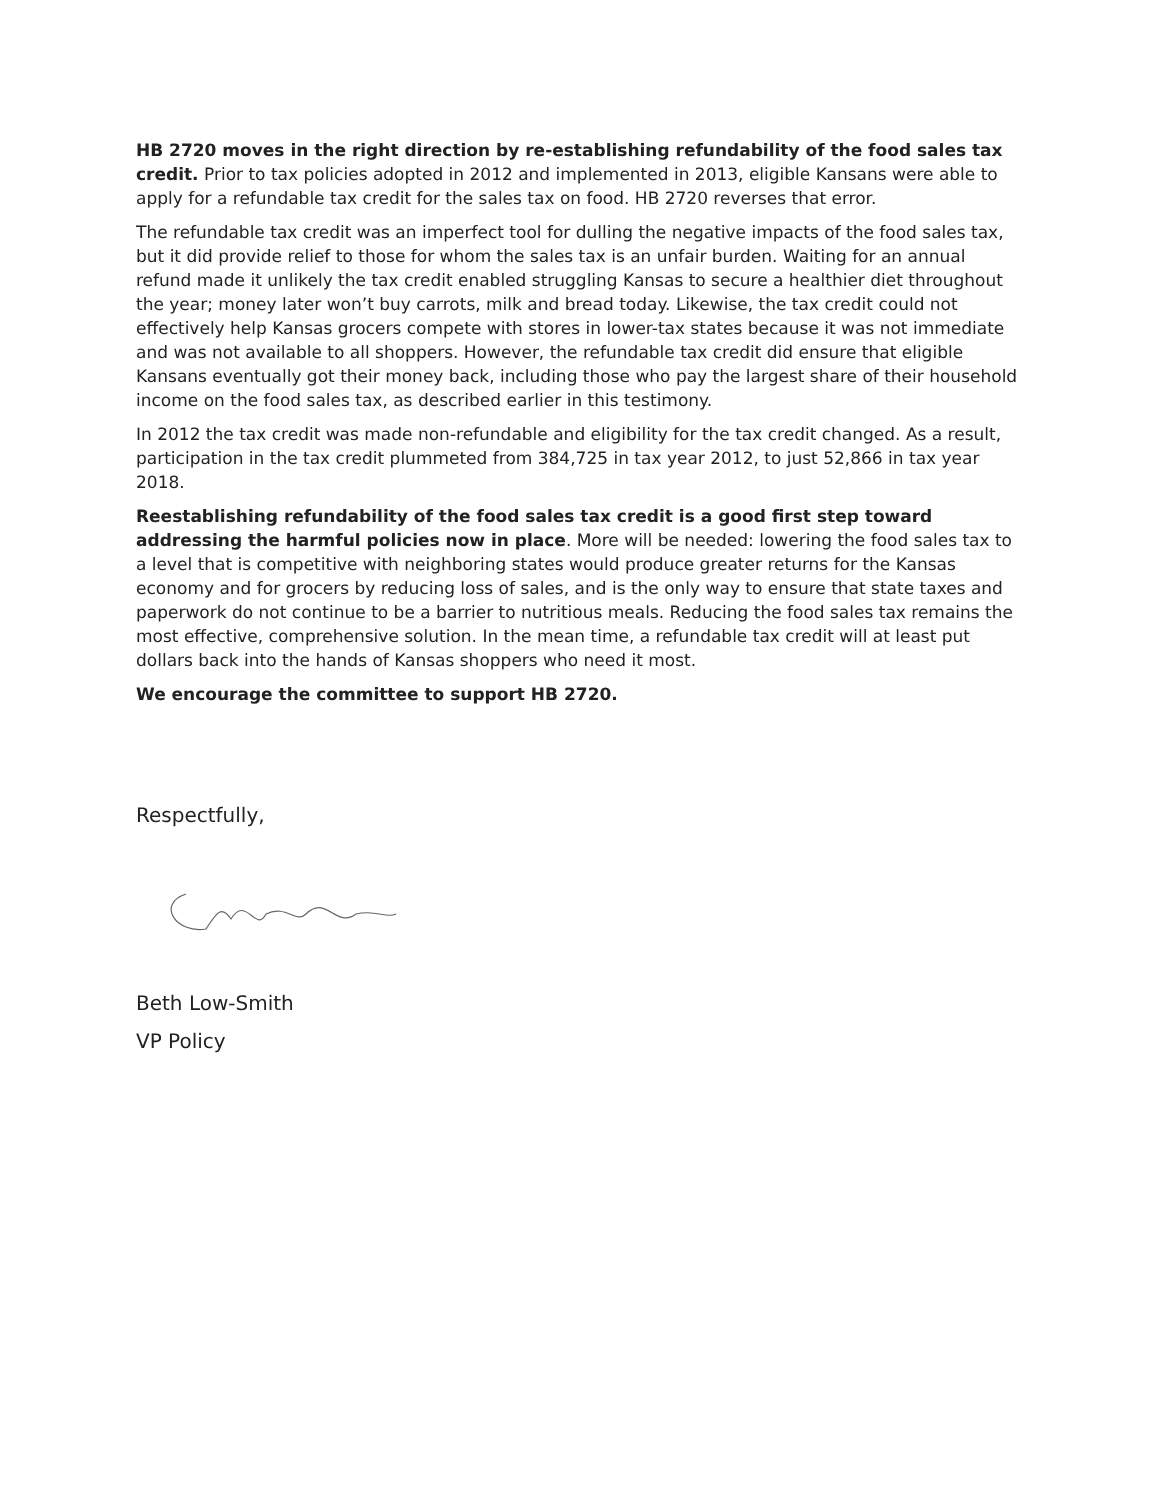HB 2720 moves in the right direction by re-establishing refundability of the food sales tax credit. Prior to tax policies adopted in 2012 and implemented in 2013, eligible Kansans were able to apply for a refundable tax credit for the sales tax on food. HB 2720 reverses that error.
The refundable tax credit was an imperfect tool for dulling the negative impacts of the food sales tax, but it did provide relief to those for whom the sales tax is an unfair burden. Waiting for an annual refund made it unlikely the tax credit enabled struggling Kansas to secure a healthier diet throughout the year; money later won’t buy carrots, milk and bread today. Likewise, the tax credit could not effectively help Kansas grocers compete with stores in lower-tax states because it was not immediate and was not available to all shoppers. However, the refundable tax credit did ensure that eligible Kansans eventually got their money back, including those who pay the largest share of their household income on the food sales tax, as described earlier in this testimony.
In 2012 the tax credit was made non-refundable and eligibility for the tax credit changed. As a result, participation in the tax credit plummeted from 384,725 in tax year 2012, to just 52,866 in tax year 2018.
Reestablishing refundability of the food sales tax credit is a good first step toward addressing the harmful policies now in place. More will be needed: lowering the food sales tax to a level that is competitive with neighboring states would produce greater returns for the Kansas economy and for grocers by reducing loss of sales, and is the only way to ensure that state taxes and paperwork do not continue to be a barrier to nutritious meals. Reducing the food sales tax remains the most effective, comprehensive solution. In the mean time, a refundable tax credit will at least put dollars back into the hands of Kansas shoppers who need it most.
We encourage the committee to support HB 2720.
Respectfully,
Beth Low-Smith
VP Policy